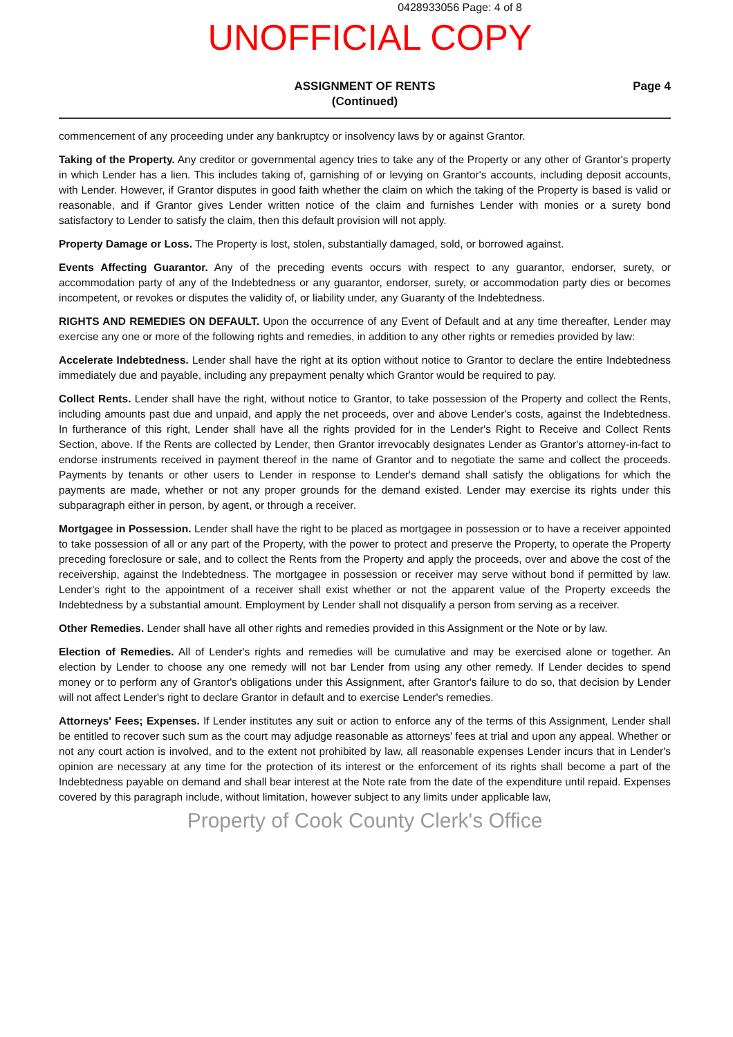0428933056 Page: 4 of 8
UNOFFICIAL COPY
ASSIGNMENT OF RENTS
(Continued)
Page 4
commencement of any proceeding under any bankruptcy or insolvency laws by or against Grantor.
Taking of the Property. Any creditor or governmental agency tries to take any of the Property or any other of Grantor's property in which Lender has a lien. This includes taking of, garnishing of or levying on Grantor's accounts, including deposit accounts, with Lender. However, if Grantor disputes in good faith whether the claim on which the taking of the Property is based is valid or reasonable, and if Grantor gives Lender written notice of the claim and furnishes Lender with monies or a surety bond satisfactory to Lender to satisfy the claim, then this default provision will not apply.
Property Damage or Loss. The Property is lost, stolen, substantially damaged, sold, or borrowed against.
Events Affecting Guarantor. Any of the preceding events occurs with respect to any guarantor, endorser, surety, or accommodation party of any of the Indebtedness or any guarantor, endorser, surety, or accommodation party dies or becomes incompetent, or revokes or disputes the validity of, or liability under, any Guaranty of the Indebtedness.
RIGHTS AND REMEDIES ON DEFAULT. Upon the occurrence of any Event of Default and at any time thereafter, Lender may exercise any one or more of the following rights and remedies, in addition to any other rights or remedies provided by law:
Accelerate Indebtedness. Lender shall have the right at its option without notice to Grantor to declare the entire Indebtedness immediately due and payable, including any prepayment penalty which Grantor would be required to pay.
Collect Rents. Lender shall have the right, without notice to Grantor, to take possession of the Property and collect the Rents, including amounts past due and unpaid, and apply the net proceeds, over and above Lender's costs, against the Indebtedness. In furtherance of this right, Lender shall have all the rights provided for in the Lender's Right to Receive and Collect Rents Section, above. If the Rents are collected by Lender, then Grantor irrevocably designates Lender as Grantor's attorney-in-fact to endorse instruments received in payment thereof in the name of Grantor and to negotiate the same and collect the proceeds. Payments by tenants or other users to Lender in response to Lender's demand shall satisfy the obligations for which the payments are made, whether or not any proper grounds for the demand existed. Lender may exercise its rights under this subparagraph either in person, by agent, or through a receiver.
Mortgagee in Possession. Lender shall have the right to be placed as mortgagee in possession or to have a receiver appointed to take possession of all or any part of the Property, with the power to protect and preserve the Property, to operate the Property preceding foreclosure or sale, and to collect the Rents from the Property and apply the proceeds, over and above the cost of the receivership, against the Indebtedness. The mortgagee in possession or receiver may serve without bond if permitted by law. Lender's right to the appointment of a receiver shall exist whether or not the apparent value of the Property exceeds the Indebtedness by a substantial amount. Employment by Lender shall not disqualify a person from serving as a receiver.
Other Remedies. Lender shall have all other rights and remedies provided in this Assignment or the Note or by law.
Election of Remedies. All of Lender's rights and remedies will be cumulative and may be exercised alone or together. An election by Lender to choose any one remedy will not bar Lender from using any other remedy. If Lender decides to spend money or to perform any of Grantor's obligations under this Assignment, after Grantor's failure to do so, that decision by Lender will not affect Lender's right to declare Grantor in default and to exercise Lender's remedies.
Attorneys' Fees; Expenses. If Lender institutes any suit or action to enforce any of the terms of this Assignment, Lender shall be entitled to recover such sum as the court may adjudge reasonable as attorneys' fees at trial and upon any appeal. Whether or not any court action is involved, and to the extent not prohibited by law, all reasonable expenses Lender incurs that in Lender's opinion are necessary at any time for the protection of its interest or the enforcement of its rights shall become a part of the Indebtedness payable on demand and shall bear interest at the Note rate from the date of the expenditure until repaid. Expenses covered by this paragraph include, without limitation, however subject to any limits under applicable law,
Property of Cook County Clerk's Office